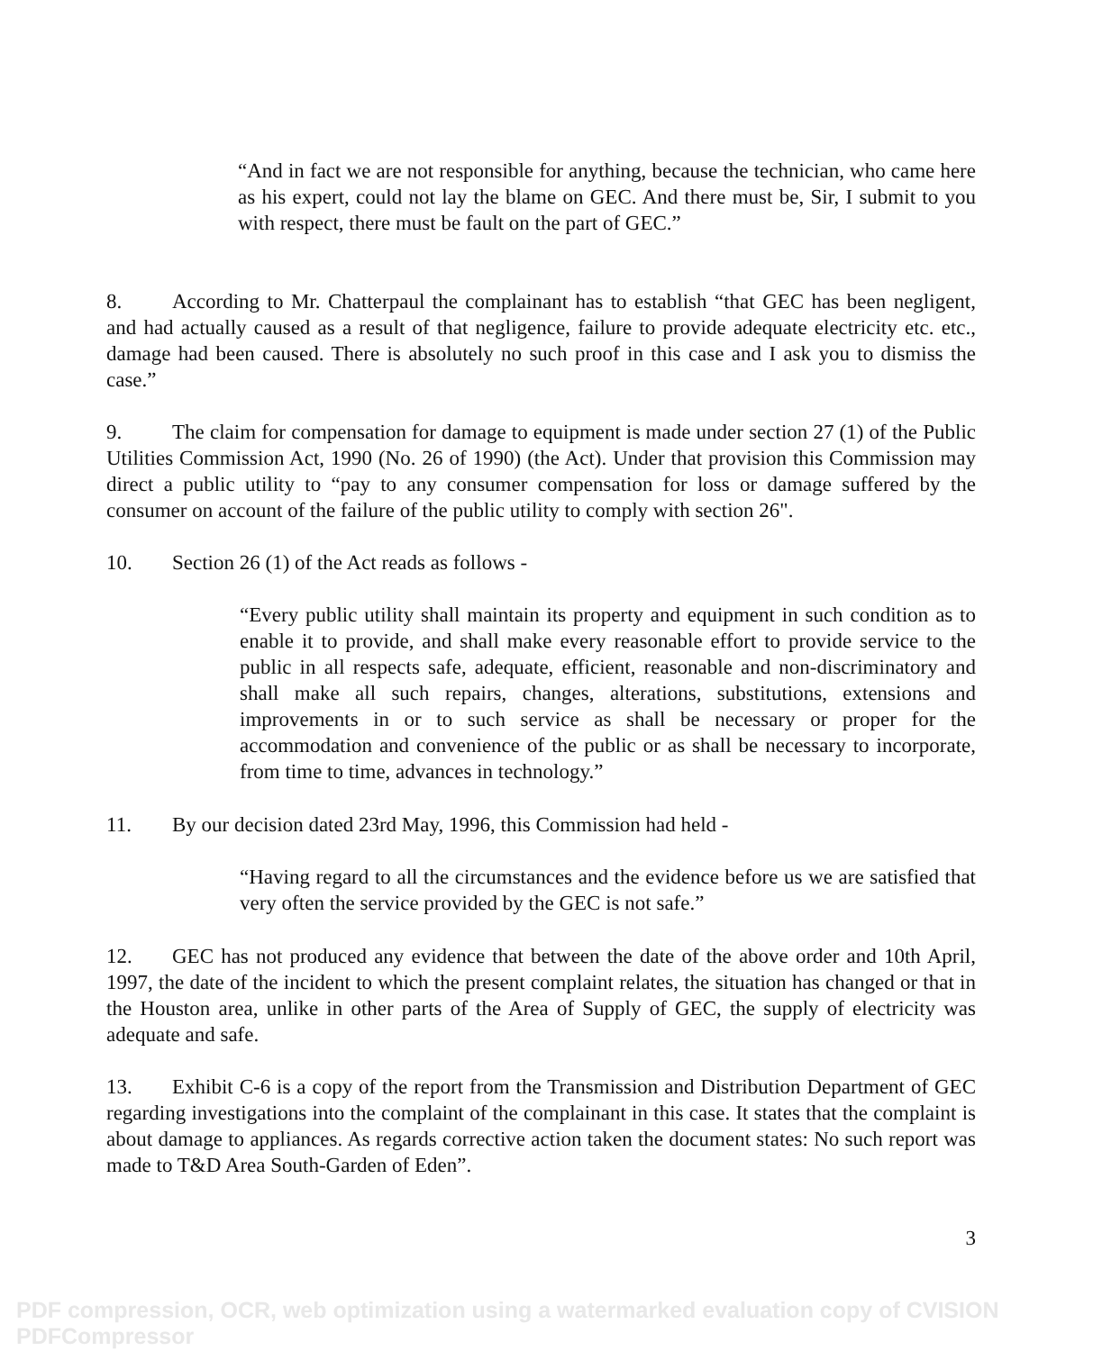“And in fact we are not responsible for anything, because the technician, who came here as his expert, could not lay the blame on GEC. And there must be, Sir, I submit to you with respect, there must be fault on the part of GEC.”
8. According to Mr. Chatterpaul the complainant has to establish “that GEC has been negligent, and had actually caused as a result of that negligence, failure to provide adequate electricity etc. etc., damage had been caused. There is absolutely no such proof in this case and I ask you to dismiss the case.”
9. The claim for compensation for damage to equipment is made under section 27 (1) of the Public Utilities Commission Act, 1990 (No. 26 of 1990) (the Act). Under that provision this Commission may direct a public utility to “pay to any consumer compensation for loss or damage suffered by the consumer on account of the failure of the public utility to comply with section 26".
10. Section 26 (1) of the Act reads as follows -
“Every public utility shall maintain its property and equipment in such condition as to enable it to provide, and shall make every reasonable effort to provide service to the public in all respects safe, adequate, efficient, reasonable and non-discriminatory and shall make all such repairs, changes, alterations, substitutions, extensions and improvements in or to such service as shall be necessary or proper for the accommodation and convenience of the public or as shall be necessary to incorporate, from time to time, advances in technology.”
11. By our decision dated 23rd May, 1996, this Commission had held -
“Having regard to all the circumstances and the evidence before us we are satisfied that very often the service provided by the GEC is not safe.”
12. GEC has not produced any evidence that between the date of the above order and 10th April, 1997, the date of the incident to which the present complaint relates, the situation has changed or that in the Houston area, unlike in other parts of the Area of Supply of GEC, the supply of electricity was adequate and safe.
13. Exhibit C-6 is a copy of the report from the Transmission and Distribution Department of GEC regarding investigations into the complaint of the complainant in this case. It states that the complaint is about damage to appliances. As regards corrective action taken the document states: No such report was made to T&D Area South-Garden of Eden”.
3
PDF compression, OCR, web optimization using a watermarked evaluation copy of CVISION PDFCompressor